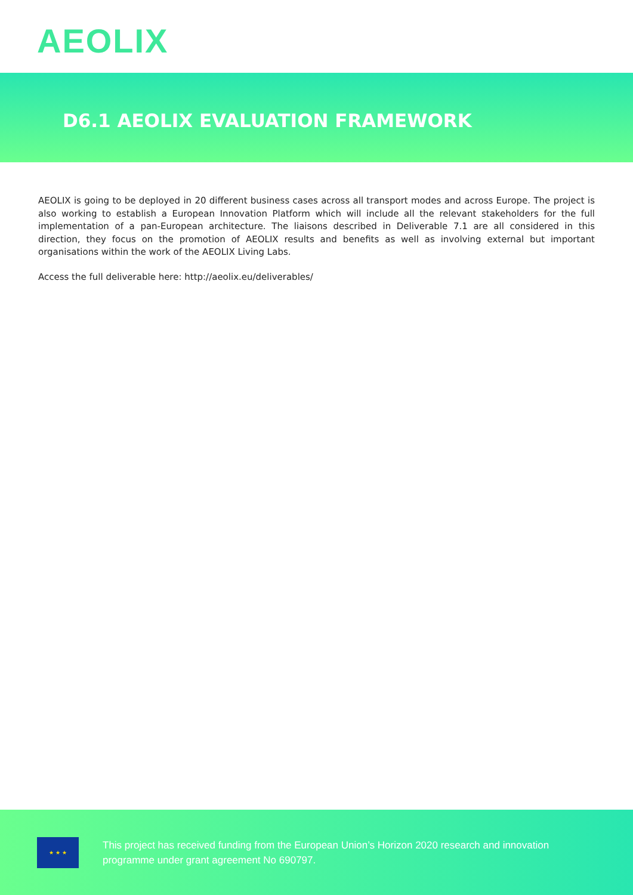AEOLIX
D6.1 AEOLIX EVALUATION FRAMEWORK
AEOLIX is going to be deployed in 20 different business cases across all transport modes and across Europe. The project is also working to establish a European Innovation Platform which will include all the relevant stakeholders for the full implementation of a pan-European architecture. The liaisons described in Deliverable 7.1 are all considered in this direction, they focus on the promotion of AEOLIX results and benefits as well as involving external but important organisations within the work of the AEOLIX Living Labs.
Access the full deliverable here: http://aeolix.eu/deliverables/
★ ★ ★
This project has received funding from the European Union’s Horizon 2020 research and innovation
programme under grant agreement No 690797.